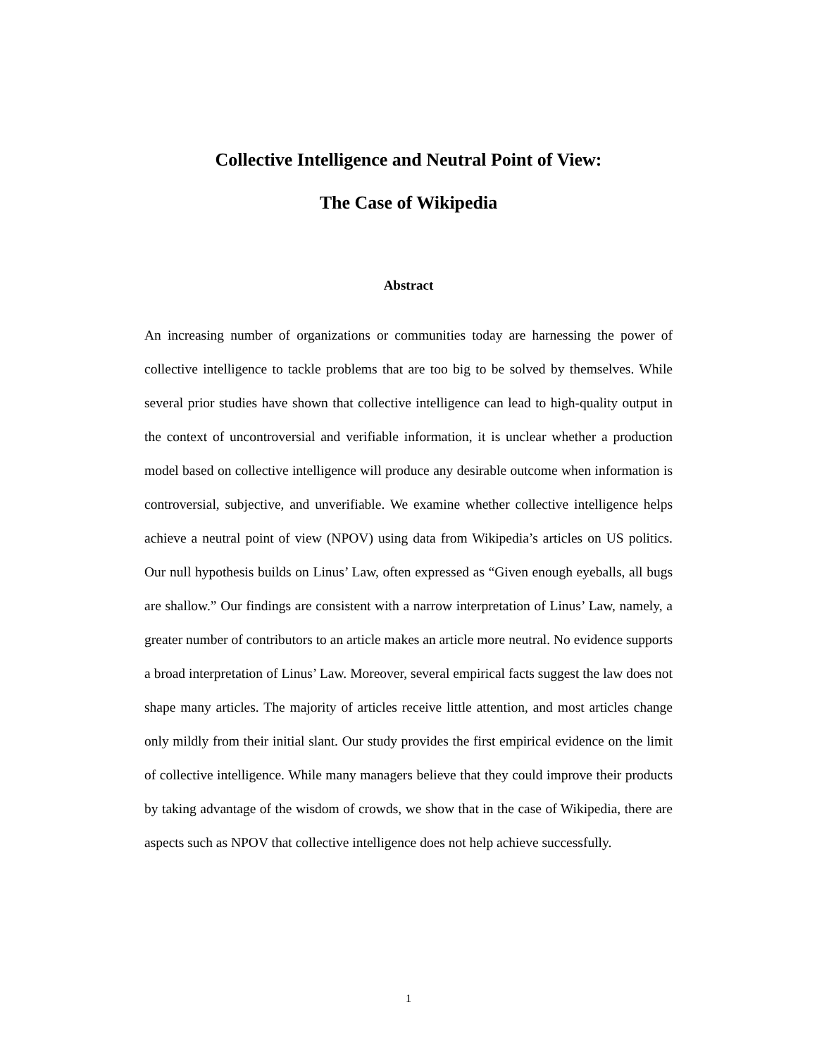Collective Intelligence and Neutral Point of View:
The Case of Wikipedia
Abstract
An increasing number of organizations or communities today are harnessing the power of collective intelligence to tackle problems that are too big to be solved by themselves. While several prior studies have shown that collective intelligence can lead to high-quality output in the context of uncontroversial and verifiable information, it is unclear whether a production model based on collective intelligence will produce any desirable outcome when information is controversial, subjective, and unverifiable. We examine whether collective intelligence helps achieve a neutral point of view (NPOV) using data from Wikipedia’s articles on US politics. Our null hypothesis builds on Linus’ Law, often expressed as “Given enough eyeballs, all bugs are shallow.” Our findings are consistent with a narrow interpretation of Linus’ Law, namely, a greater number of contributors to an article makes an article more neutral. No evidence supports a broad interpretation of Linus’ Law. Moreover, several empirical facts suggest the law does not shape many articles. The majority of articles receive little attention, and most articles change only mildly from their initial slant. Our study provides the first empirical evidence on the limit of collective intelligence. While many managers believe that they could improve their products by taking advantage of the wisdom of crowds, we show that in the case of Wikipedia, there are aspects such as NPOV that collective intelligence does not help achieve successfully.
1